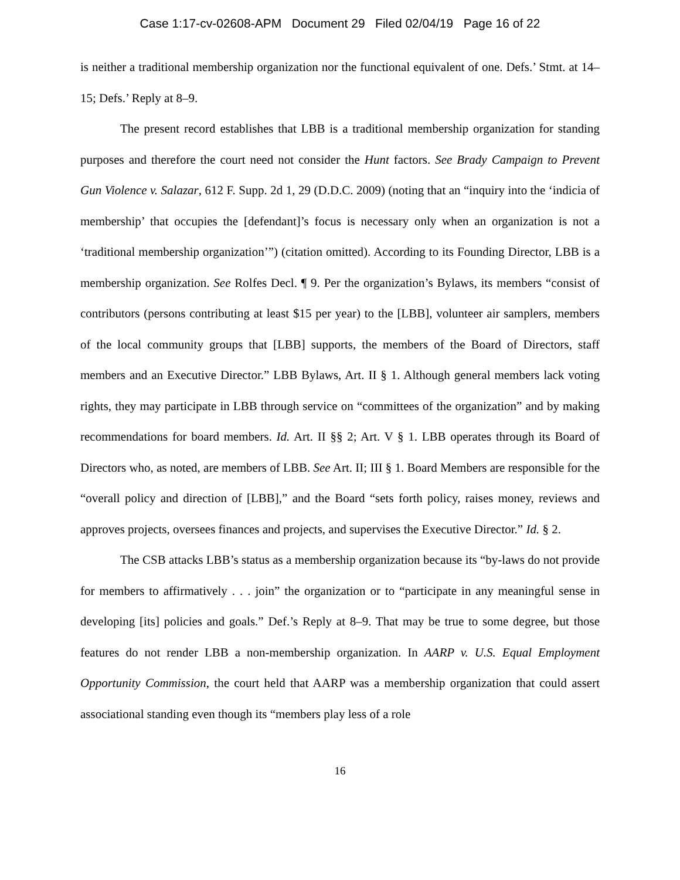Case 1:17-cv-02608-APM Document 29 Filed 02/04/19 Page 16 of 22
is neither a traditional membership organization nor the functional equivalent of one. Defs.’ Stmt. at 14–15; Defs.’ Reply at 8–9.
The present record establishes that LBB is a traditional membership organization for standing purposes and therefore the court need not consider the Hunt factors. See Brady Campaign to Prevent Gun Violence v. Salazar, 612 F. Supp. 2d 1, 29 (D.D.C. 2009) (noting that an “inquiry into the ‘indicia of membership’ that occupies the [defendant]’s focus is necessary only when an organization is not a ‘traditional membership organization’”) (citation omitted). According to its Founding Director, LBB is a membership organization. See Rolfes Decl. ¶ 9. Per the organization’s Bylaws, its members “consist of contributors (persons contributing at least $15 per year) to the [LBB], volunteer air samplers, members of the local community groups that [LBB] supports, the members of the Board of Directors, staff members and an Executive Director.” LBB Bylaws, Art. II § 1. Although general members lack voting rights, they may participate in LBB through service on “committees of the organization” and by making recommendations for board members. Id. Art. II §§ 2; Art. V § 1. LBB operates through its Board of Directors who, as noted, are members of LBB. See Art. II; III § 1. Board Members are responsible for the “overall policy and direction of [LBB],” and the Board “sets forth policy, raises money, reviews and approves projects, oversees finances and projects, and supervises the Executive Director.” Id. § 2.
The CSB attacks LBB’s status as a membership organization because its “by-laws do not provide for members to affirmatively . . . join” the organization or to “participate in any meaningful sense in developing [its] policies and goals.” Def.’s Reply at 8–9. That may be true to some degree, but those features do not render LBB a non-membership organization. In AARP v. U.S. Equal Employment Opportunity Commission, the court held that AARP was a membership organization that could assert associational standing even though its “members play less of a role
16